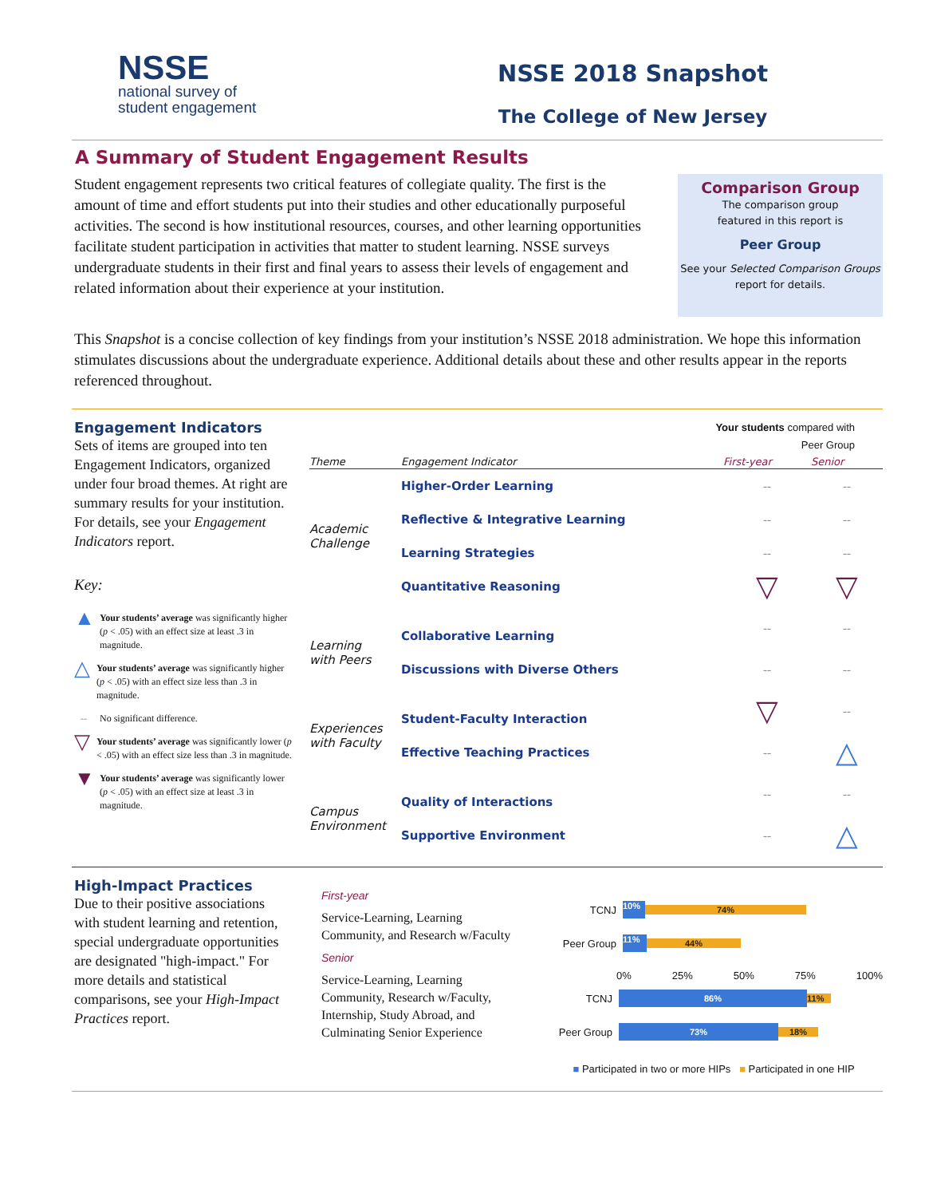NSSE
national survey of
student engagement
NSSE 2018 Snapshot
The College of New Jersey
A Summary of Student Engagement Results
Student engagement represents two critical features of collegiate quality. The first is the amount of time and effort students put into their studies and other educationally purposeful activities. The second is how institutional resources, courses, and other learning opportunities facilitate student participation in activities that matter to student learning. NSSE surveys undergraduate students in their first and final years to assess their levels of engagement and related information about their experience at your institution.
Comparison Group
The comparison group
featured in this report is
Peer Group
See your Selected Comparison Groups
report for details.
This Snapshot is a concise collection of key findings from your institution’s NSSE 2018 administration. We hope this information stimulates discussions about the undergraduate experience. Additional details about these and other results appear in the reports referenced throughout.
Engagement Indicators
Sets of items are grouped into ten Engagement Indicators, organized under four broad themes. At right are summary results for your institution. For details, see your Engagement Indicators report.
Key:
▲
Your students’ average was significantly higher (p < .05) with an effect size at least .3 in magnitude.
△
Your students’ average was significantly higher (p < .05) with an effect size less than .3 in magnitude.
-- No significant difference.
▽
Your students’ average was significantly lower (p < .05) with an effect size less than .3 in magnitude.
▼
Your students’ average was significantly lower (p < .05) with an effect size at least .3 in magnitude.
Your students compared with
Peer Group
| Theme | Engagement Indicator | First-year | Senior |
| Academic Challenge | Higher-Order Learning | -- | -- |
| | Reflective & Integrative Learning | -- | -- |
| | Learning Strategies | -- | -- |
| | Quantitative Reasoning | ▽ | ▽ |
| Learning with Peers | Collaborative Learning | -- | -- |
| | Discussions with Diverse Others | -- | -- |
| Experiences with Faculty | Student-Faculty Interaction | ▽ | -- |
| | Effective Teaching Practices | -- | △ |
| Campus Environment | Quality of Interactions | -- | -- |
| | Supportive Environment | -- | △ |
High-Impact Practices
Due to their positive associations with student learning and retention, special undergraduate opportunities are designated "high-impact." For more details and statistical comparisons, see your High-Impact Practices report.
First-year
Service-Learning, Learning Community, and Research w/Faculty
Senior
Service-Learning, Learning Community, Research w/Faculty, Internship, Study Abroad, and Culminating Senior Experience
TCNJ
10% 74%
Peer Group
11% 44%
0% 25% 50% 75% 100%
TCNJ
86% 11%
Peer Group
73% 18%
■ Participated in two or more HIPs ■ Participated in one HIP